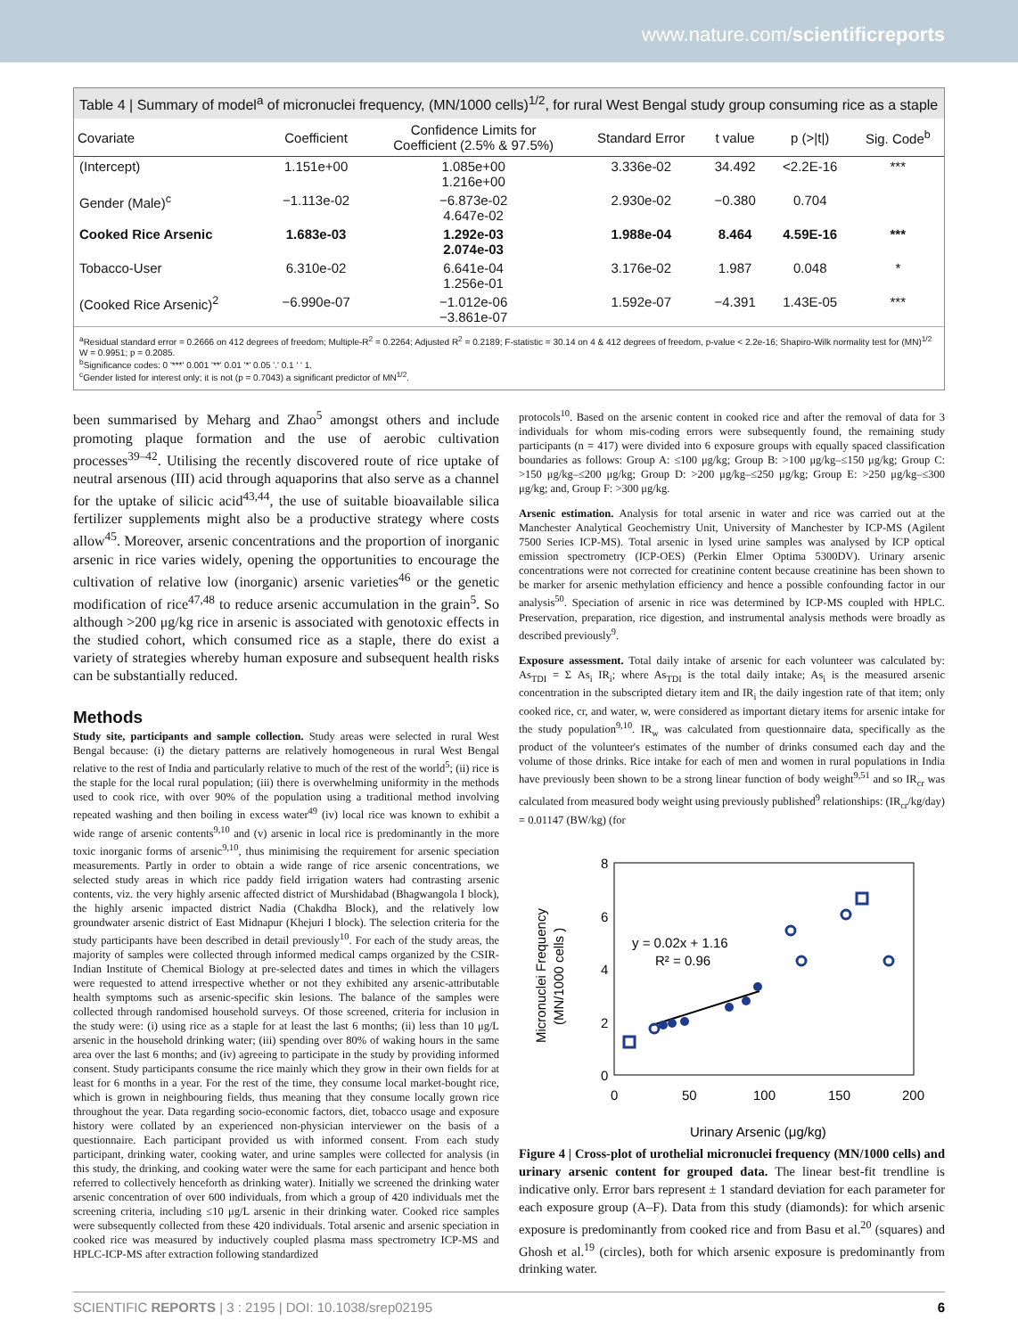www.nature.com/scientificreports
Table 4 | Summary of model<sup>a</sup> of micronuclei frequency, (MN/1000 cells)<sup>1/2</sup>, for rural West Bengal study group consuming rice as a staple
| Covariate | Coefficient | Confidence Limits for Coefficient (2.5% & 97.5%) | Standard Error | t value | p (>/t/) | Sig. Code<sup>b</sup> |
| --- | --- | --- | --- | --- | --- | --- |
| (Intercept) | 1.151e+00 | 1.085e+00 1.216e+00 | 3.336e-02 | 34.492 | <2.2E-16 | *** |
| Gender (Male)<sup>c</sup> | −1.113e-02 | −6.873e-02 4.647e-02 | 2.930e-02 | −0.380 | 0.704 | |
| Cooked Rice Arsenic | 1.683e-03 | 1.292e-03 2.074e-03 | 1.988e-04 | 8.464 | 4.59E-16 | *** |
| Tobacco-User | 6.310e-02 | 6.641e-04 1.256e-01 | 3.176e-02 | 1.987 | 0.048 | * |
| (Cooked Rice Arsenic)<sup>2</sup> | −6.990e-07 | −1.012e-06 −3.861e-07 | 1.592e-07 | −4.391 | 1.43E-05 | *** |
<sup>a</sup> Residual standard error = 0.2666 on 412 degrees of freedom; Multiple-R<sup>2</sup> = 0.2264; Adjusted R<sup>2</sup> = 0.2189; F-statistic = 30.14 on 4 & 412 degrees of freedom, p-value < 2.2e-16; Shapiro-Wilk normality test for (MN)<sup>1/2</sup> W = 0.9951; p = 0.2085.
<sup>b</sup> Significance codes: 0 '***' 0.001 '**' 0.01 '*' 0.05 '.' 0.1 ' ' 1.
<sup>c</sup> Gender listed for interest only; it is not (p = 0.7043) a significant predictor of MN<sup>1/2</sup>.
been summarised by Meharg and Zhao<sup>5</sup> amongst others and include promoting plaque formation and the use of aerobic cultivation processes<sup>39–42</sup>. Utilising the recently discovered route of rice uptake of neutral arsenous (III) acid through aquaporins that also serve as a channel for the uptake of silicic acid<sup>43,44</sup>, the use of suitable bioavailable silica fertilizer supplements might also be a productive strategy where costs allow<sup>45</sup>. Moreover, arsenic concentrations and the proportion of inorganic arsenic in rice varies widely, opening the opportunities to encourage the cultivation of relative low (inorganic) arsenic varieties<sup>46</sup> or the genetic modification of rice<sup>47,48</sup> to reduce arsenic accumulation in the grain<sup>5</sup>. So although >200 μg/kg rice in arsenic is associated with genotoxic effects in the studied cohort, which consumed rice as a staple, there do exist a variety of strategies whereby human exposure and subsequent health risks can be substantially reduced.
Methods
Study site, participants and sample collection. Study areas were selected in rural West Bengal because: (i) the dietary patterns are relatively homogeneous in rural West Bengal relative to the rest of India and particularly relative to much of the rest of the world<sup>5</sup>; (ii) rice is the staple for the local rural population; (iii) there is overwhelming uniformity in the methods used to cook rice, with over 90% of the population using a traditional method involving repeated washing and then boiling in excess water<sup>49</sup> (iv) local rice was known to exhibit a wide range of arsenic contents<sup>9,10</sup> and (v) arsenic in local rice is predominantly in the more toxic inorganic forms of arsenic<sup>9,10</sup>, thus minimising the requirement for arsenic speciation measurements. Partly in order to obtain a wide range of rice arsenic concentrations, we selected study areas in which rice paddy field irrigation waters had contrasting arsenic contents, viz. the very highly arsenic affected district of Murshidabad (Bhagwangola I block), the highly arsenic impacted district Nadia (Chakdha Block), and the relatively low groundwater arsenic district of East Midnapur (Khejuri I block). The selection criteria for the study participants have been described in detail previously<sup>10</sup>. For each of the study areas, the majority of samples were collected through informed medical camps organized by the CSIR-Indian Institute of Chemical Biology at pre-selected dates and times in which the villagers were requested to attend irrespective whether or not they exhibited any arsenic-attributable health symptoms such as arsenic-specific skin lesions. The balance of the samples were collected through randomised household surveys. Of those screened, criteria for inclusion in the study were: (i) using rice as a staple for at least the last 6 months; (ii) less than 10 μg/L arsenic in the household drinking water; (iii) spending over 80% of waking hours in the same area over the last 6 months; and (iv) agreeing to participate in the study by providing informed consent. Study participants consume the rice mainly which they grow in their own fields for at least for 6 months in a year. For the rest of the time, they consume local market-bought rice, which is grown in neighbouring fields, thus meaning that they consume locally grown rice throughout the year. Data regarding socio-economic factors, diet, tobacco usage and exposure history were collated by an experienced non-physician interviewer on the basis of a questionnaire. Each participant provided us with informed consent. From each study participant, drinking water, cooking water, and urine samples were collected for analysis (in this study, the drinking, and cooking water were the same for each participant and hence both referred to collectively henceforth as drinking water). Initially we screened the drinking water arsenic concentration of over 600 individuals, from which a group of 420 individuals met the screening criteria, including ≤10 μg/L arsenic in their drinking water. Cooked rice samples were subsequently collected from these 420 individuals. Total arsenic and arsenic speciation in cooked rice was measured by inductively coupled plasma mass spectrometry ICP-MS and HPLC-ICP-MS after extraction following standardized
protocols<sup>10</sup>. Based on the arsenic content in cooked rice and after the removal of data for 3 individuals for whom mis-coding errors were subsequently found, the remaining study participants (n = 417) were divided into 6 exposure groups with equally spaced classification boundaries as follows: Group A: ≤100 μg/kg; Group B: >100 μg/kg–≤150 μg/kg; Group C: >150 μg/kg–≤200 μg/kg; Group D: >200 μg/kg–≤250 μg/kg; Group E: >250 μg/kg–≤300 μg/kg; and, Group F: >300 μg/kg.
Arsenic estimation. Analysis for total arsenic in water and rice was carried out at the Manchester Analytical Geochemistry Unit, University of Manchester by ICP-MS (Agilent 7500 Series ICP-MS). Total arsenic in lysed urine samples was analysed by ICP optical emission spectrometry (ICP-OES) (Perkin Elmer Optima 5300DV). Urinary arsenic concentrations were not corrected for creatinine content because creatinine has been shown to be marker for arsenic methylation efficiency and hence a possible confounding factor in our analysis<sup>50</sup>. Speciation of arsenic in rice was determined by ICP-MS coupled with HPLC. Preservation, preparation, rice digestion, and instrumental analysis methods were broadly as described previously<sup>9</sup>.
Exposure assessment. Total daily intake of arsenic for each volunteer was calculated by: As<sub>TDI</sub> = Σ As<sub>i</sub> IR<sub>i</sub>; where As<sub>TDI</sub> is the total daily intake; As<sub>i</sub> is the measured arsenic concentration in the subscripted dietary item and IR<sub>i</sub> the daily ingestion rate of that item; only cooked rice, cr, and water, w, were considered as important dietary items for arsenic intake for the study population<sup>9,10</sup>. IR<sub>w</sub> was calculated from questionnaire data, specifically as the product of the volunteer's estimates of the number of drinks consumed each day and the volume of those drinks. Rice intake for each of men and women in rural populations in India have previously been shown to be a strong linear function of body weight<sup>9,51</sup> and so IR<sub>cr</sub> was calculated from measured body weight using previously published<sup>9</sup> relationships: (IR<sub>cr</sub>/kg/day) = 0.01147 (BW/kg) (for
8
6
4
2
0
0
50
100
150
200
Micronuclei Frequency
(MN/1000 cells )
y = 0.02x + 1.16
R² = 0.96
Urinary Arsenic (μg/kg)
Figure 4 | Cross-plot of urothelial micronuclei frequency (MN/1000 cells) and urinary arsenic content for grouped data. The linear best-fit trendline is indicative only. Error bars represent ± 1 standard deviation for each parameter for each exposure group (A–F). Data from this study (diamonds): for which arsenic exposure is predominantly from cooked rice and from Basu et al.<sup>20</sup> (squares) and Ghosh et al.<sup>19</sup> (circles), both for which arsenic exposure is predominantly from drinking water.
SCIENTIFIC REPORTS | 3 : 2195 | DOI: 10.1038/srep02195 6